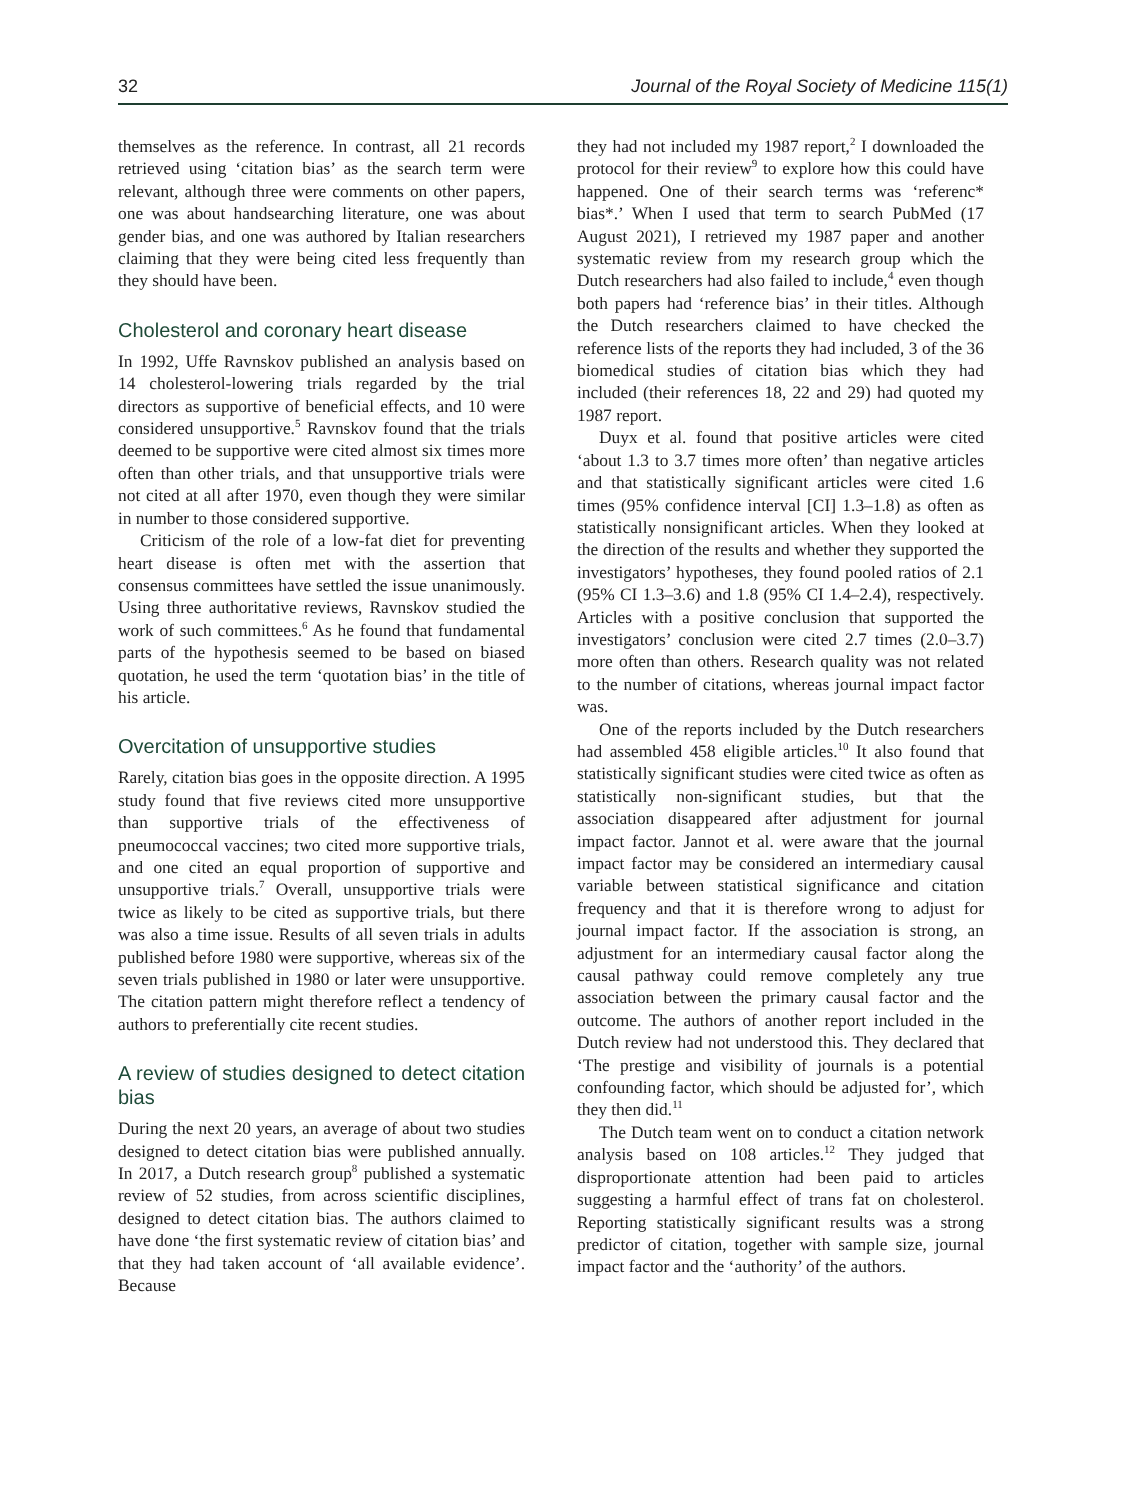32 Journal of the Royal Society of Medicine 115(1)
themselves as the reference. In contrast, all 21 records retrieved using ‘citation bias’ as the search term were relevant, although three were comments on other papers, one was about handsearching literature, one was about gender bias, and one was authored by Italian researchers claiming that they were being cited less frequently than they should have been.
Cholesterol and coronary heart disease
In 1992, Uffe Ravnskov published an analysis based on 14 cholesterol-lowering trials regarded by the trial directors as supportive of beneficial effects, and 10 were considered unsupportive.<sup>5</sup> Ravnskov found that the trials deemed to be supportive were cited almost six times more often than other trials, and that unsupportive trials were not cited at all after 1970, even though they were similar in number to those considered supportive.
Criticism of the role of a low-fat diet for preventing heart disease is often met with the assertion that consensus committees have settled the issue unanimously. Using three authoritative reviews, Ravnskov studied the work of such committees.<sup>6</sup> As he found that fundamental parts of the hypothesis seemed to be based on biased quotation, he used the term ‘quotation bias’ in the title of his article.
Overcitation of unsupportive studies
Rarely, citation bias goes in the opposite direction. A 1995 study found that five reviews cited more unsupportive than supportive trials of the effectiveness of pneumococcal vaccines; two cited more supportive trials, and one cited an equal proportion of supportive and unsupportive trials.<sup>7</sup> Overall, unsupportive trials were twice as likely to be cited as supportive trials, but there was also a time issue. Results of all seven trials in adults published before 1980 were supportive, whereas six of the seven trials published in 1980 or later were unsupportive. The citation pattern might therefore reflect a tendency of authors to preferentially cite recent studies.
A review of studies designed to detect citation bias
During the next 20 years, an average of about two studies designed to detect citation bias were published annually. In 2017, a Dutch research group<sup>8</sup> published a systematic review of 52 studies, from across scientific disciplines, designed to detect citation bias. The authors claimed to have done ‘the first systematic review of citation bias’ and that they had taken account of ‘all available evidence’. Because
they had not included my 1987 report,<sup>2</sup> I downloaded the protocol for their review<sup>9</sup> to explore how this could have happened. One of their search terms was ‘referenc* bias*.’ When I used that term to search PubMed (17 August 2021), I retrieved my 1987 paper and another systematic review from my research group which the Dutch researchers had also failed to include,<sup>4</sup> even though both papers had ‘reference bias’ in their titles. Although the Dutch researchers claimed to have checked the reference lists of the reports they had included, 3 of the 36 biomedical studies of citation bias which they had included (their references 18, 22 and 29) had quoted my 1987 report.
Duyx et al. found that positive articles were cited ‘about 1.3 to 3.7 times more often’ than negative articles and that statistically significant articles were cited 1.6 times (95% confidence interval [CI] 1.3–1.8) as often as statistically nonsignificant articles. When they looked at the direction of the results and whether they supported the investigators’ hypotheses, they found pooled ratios of 2.1 (95% CI 1.3–3.6) and 1.8 (95% CI 1.4–2.4), respectively. Articles with a positive conclusion that supported the investigators’ conclusion were cited 2.7 times (2.0–3.7) more often than others. Research quality was not related to the number of citations, whereas journal impact factor was.
One of the reports included by the Dutch researchers had assembled 458 eligible articles.<sup>10</sup> It also found that statistically significant studies were cited twice as often as statistically non-significant studies, but that the association disappeared after adjustment for journal impact factor. Jannot et al. were aware that the journal impact factor may be considered an intermediary causal variable between statistical significance and citation frequency and that it is therefore wrong to adjust for journal impact factor. If the association is strong, an adjustment for an intermediary causal factor along the causal pathway could remove completely any true association between the primary causal factor and the outcome. The authors of another report included in the Dutch review had not understood this. They declared that ‘The prestige and visibility of journals is a potential confounding factor, which should be adjusted for’, which they then did.<sup>11</sup>
The Dutch team went on to conduct a citation network analysis based on 108 articles.<sup>12</sup> They judged that disproportionate attention had been paid to articles suggesting a harmful effect of trans fat on cholesterol. Reporting statistically significant results was a strong predictor of citation, together with sample size, journal impact factor and the ‘authority’ of the authors.